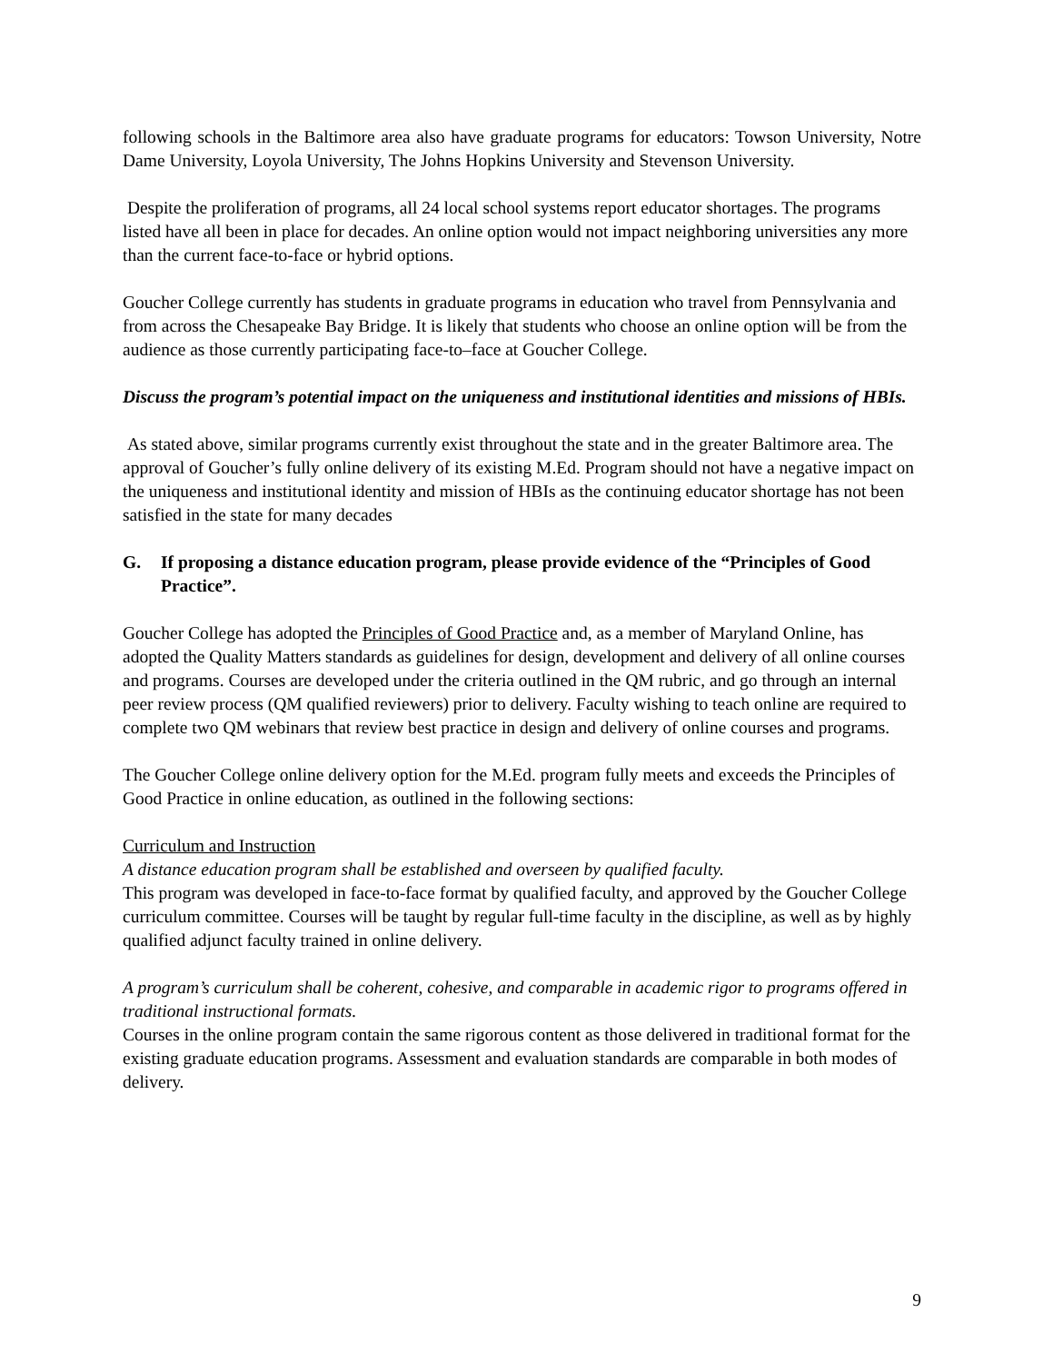following schools in the Baltimore area also have graduate programs for educators: Towson University, Notre Dame University, Loyola University, The Johns Hopkins University and Stevenson University.
Despite the proliferation of programs, all 24 local school systems report educator shortages. The programs listed have all been in place for decades. An online option would not impact neighboring universities any more than the current face-to-face or hybrid options.
Goucher College currently has students in graduate programs in education who travel from Pennsylvania and from across the Chesapeake Bay Bridge. It is likely that students who choose an online option will be from the audience as those currently participating face-to–face at Goucher College.
Discuss the program’s potential impact on the uniqueness and institutional identities and missions of HBIs.
As stated above, similar programs currently exist throughout the state and in the greater Baltimore area. The approval of Goucher’s fully online delivery of its existing M.Ed. Program should not have a negative impact on the uniqueness and institutional identity and mission of HBIs as the continuing educator shortage has not been satisfied in the state for many decades
G. If proposing a distance education program, please provide evidence of the “Principles of Good Practice”.
Goucher College has adopted the Principles of Good Practice and, as a member of Maryland Online, has adopted the Quality Matters standards as guidelines for design, development and delivery of all online courses and programs. Courses are developed under the criteria outlined in the QM rubric, and go through an internal peer review process (QM qualified reviewers) prior to delivery. Faculty wishing to teach online are required to complete two QM webinars that review best practice in design and delivery of online courses and programs.
The Goucher College online delivery option for the M.Ed. program fully meets and exceeds the Principles of Good Practice in online education, as outlined in the following sections:
Curriculum and Instruction
A distance education program shall be established and overseen by qualified faculty.
This program was developed in face-to-face format by qualified faculty, and approved by the Goucher College curriculum committee. Courses will be taught by regular full-time faculty in the discipline, as well as by highly qualified adjunct faculty trained in online delivery.
A program’s curriculum shall be coherent, cohesive, and comparable in academic rigor to programs offered in traditional instructional formats.
Courses in the online program contain the same rigorous content as those delivered in traditional format for the existing graduate education programs. Assessment and evaluation standards are comparable in both modes of delivery.
9